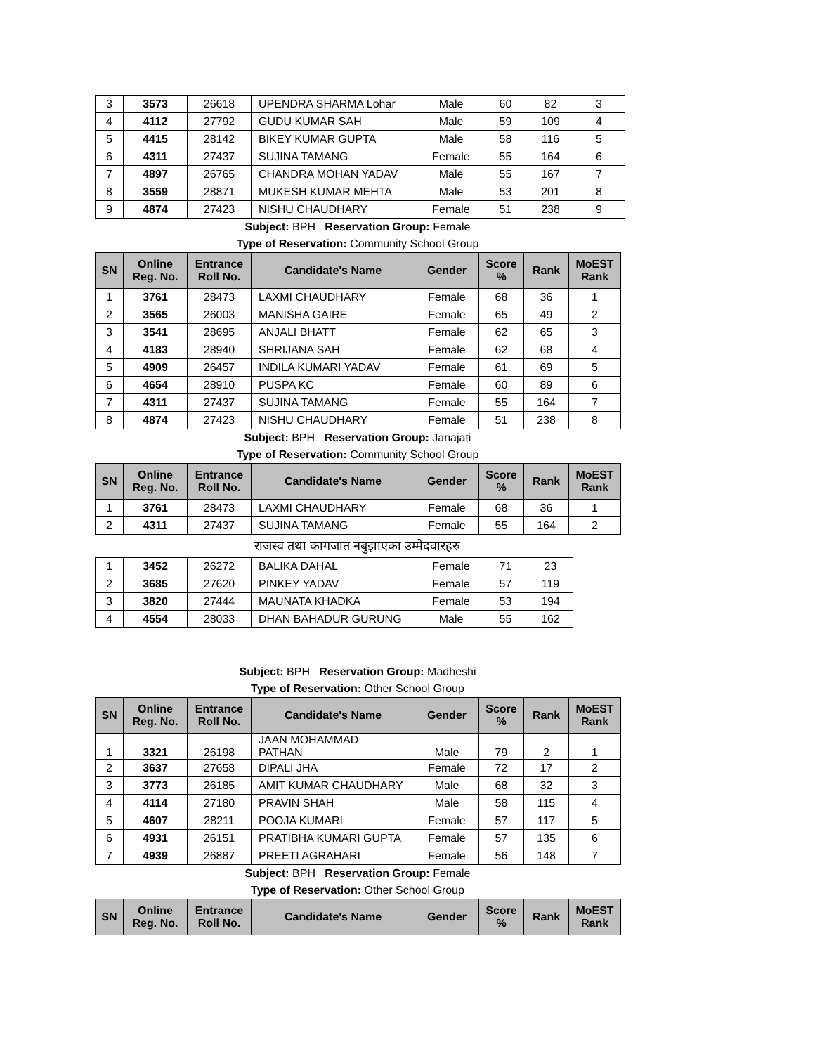| 3 | 3573 | 26618 | UPENDRA SHARMA Lohar | Male | 60 | 82 | 3 |
| 4 | 4112 | 27792 | GUDU KUMAR SAH | Male | 59 | 109 | 4 |
| 5 | 4415 | 28142 | BIKEY KUMAR GUPTA | Male | 58 | 116 | 5 |
| 6 | 4311 | 27437 | SUJINA TAMANG | Female | 55 | 164 | 6 |
| 7 | 4897 | 26765 | CHANDRA MOHAN YADAV | Male | 55 | 167 | 7 |
| 8 | 3559 | 28871 | MUKESH KUMAR MEHTA | Male | 53 | 201 | 8 |
| 9 | 4874 | 27423 | NISHU CHAUDHARY | Female | 51 | 238 | 9 |
Subject: BPH Reservation Group: Female
Type of Reservation: Community School Group
| SN | Online Reg. No. | Entrance Roll No. | Candidate's Name | Gender | Score % | Rank | MoEST Rank |
| --- | --- | --- | --- | --- | --- | --- | --- |
| 1 | 3761 | 28473 | LAXMI CHAUDHARY | Female | 68 | 36 | 1 |
| 2 | 3565 | 26003 | MANISHA GAIRE | Female | 65 | 49 | 2 |
| 3 | 3541 | 28695 | ANJALI BHATT | Female | 62 | 65 | 3 |
| 4 | 4183 | 28940 | SHRIJANA SAH | Female | 62 | 68 | 4 |
| 5 | 4909 | 26457 | INDILA KUMARI YADAV | Female | 61 | 69 | 5 |
| 6 | 4654 | 28910 | PUSPA KC | Female | 60 | 89 | 6 |
| 7 | 4311 | 27437 | SUJINA TAMANG | Female | 55 | 164 | 7 |
| 8 | 4874 | 27423 | NISHU CHAUDHARY | Female | 51 | 238 | 8 |
Subject: BPH Reservation Group: Janajati
Type of Reservation: Community School Group
| SN | Online Reg. No. | Entrance Roll No. | Candidate's Name | Gender | Score % | Rank | MoEST Rank |
| --- | --- | --- | --- | --- | --- | --- | --- |
| 1 | 3761 | 28473 | LAXMI CHAUDHARY | Female | 68 | 36 | 1 |
| 2 | 4311 | 27437 | SUJINA TAMANG | Female | 55 | 164 | 2 |
राजस्व तथा कागजात नबुझाएका उम्मेदवारहरु
| 1 | 3452 | 26272 | BALIKA DAHAL | Female | 71 | 23 |
| 2 | 3685 | 27620 | PINKEY YADAV | Female | 57 | 119 |
| 3 | 3820 | 27444 | MAUNATA KHADKA | Female | 53 | 194 |
| 4 | 4554 | 28033 | DHAN BAHADUR GURUNG | Male | 55 | 162 |
Subject: BPH Reservation Group: Madheshi
Type of Reservation: Other School Group
| SN | Online Reg. No. | Entrance Roll No. | Candidate's Name | Gender | Score % | Rank | MoEST Rank |
| --- | --- | --- | --- | --- | --- | --- | --- |
| 1 | 3321 | 26198 | JAAN MOHAMMAD PATHAN | Male | 79 | 2 | 1 |
| 2 | 3637 | 27658 | DIPALI JHA | Female | 72 | 17 | 2 |
| 3 | 3773 | 26185 | AMIT KUMAR CHAUDHARY | Male | 68 | 32 | 3 |
| 4 | 4114 | 27180 | PRAVIN SHAH | Male | 58 | 115 | 4 |
| 5 | 4607 | 28211 | POOJA KUMARI | Female | 57 | 117 | 5 |
| 6 | 4931 | 26151 | PRATIBHA KUMARI GUPTA | Female | 57 | 135 | 6 |
| 7 | 4939 | 26887 | PREETI AGRAHARI | Female | 56 | 148 | 7 |
Subject: BPH Reservation Group: Female
Type of Reservation: Other School Group
| SN | Online Reg. No. | Entrance Roll No. | Candidate's Name | Gender | Score % | Rank | MoEST Rank |
| --- | --- | --- | --- | --- | --- | --- | --- |